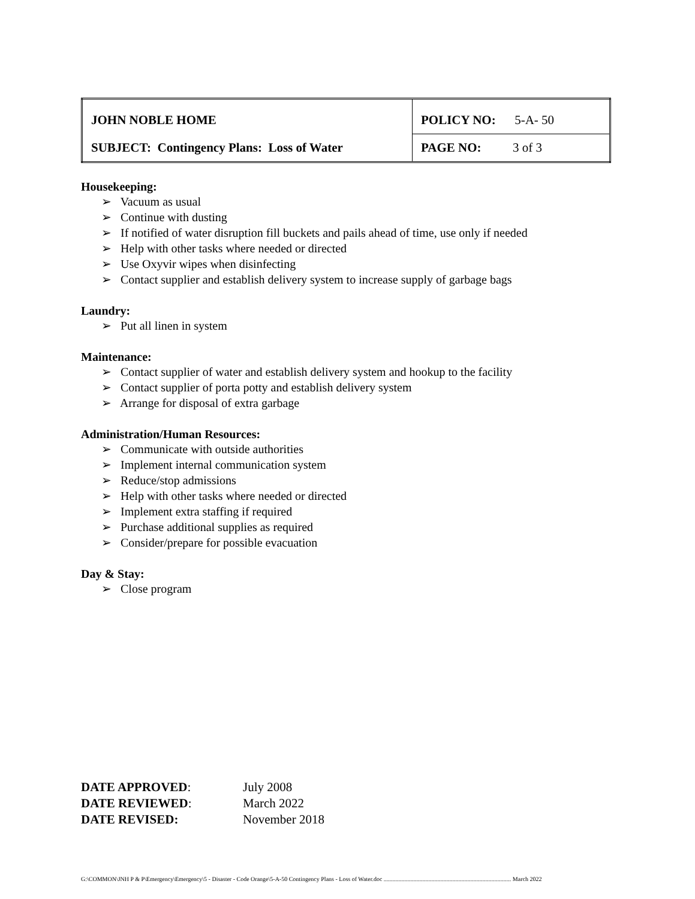| JOHN NOBLE HOME | POLICY NO: 5-A- 50 |
| SUBJECT: Contingency Plans: Loss of Water | PAGE NO: 3 of 3 |
Housekeeping:
➢ Vacuum as usual
➢ Continue with dusting
➢ If notified of water disruption fill buckets and pails ahead of time, use only if needed
➢ Help with other tasks where needed or directed
➢ Use Oxyvir wipes when disinfecting
➢ Contact supplier and establish delivery system to increase supply of garbage bags
Laundry:
➢ Put all linen in system
Maintenance:
➢ Contact supplier of water and establish delivery system and hookup to the facility
➢ Contact supplier of porta potty and establish delivery system
➢ Arrange for disposal of extra garbage
Administration/Human Resources:
➢ Communicate with outside authorities
➢ Implement internal communication system
➢ Reduce/stop admissions
➢ Help with other tasks where needed or directed
➢ Implement extra staffing if required
➢ Purchase additional supplies as required
➢ Consider/prepare for possible evacuation
Day & Stay:
➢ Close program
DATE APPROVED: July 2008
DATE REVIEWED: March 2022
DATE REVISED: November 2018
G:\COMMON\JNH P & P\Emergency\Emergency\5 - Disaster - Code Orange\5-A-50 Contingency Plans - Loss of Water.doc ..................................................................................... March 2022